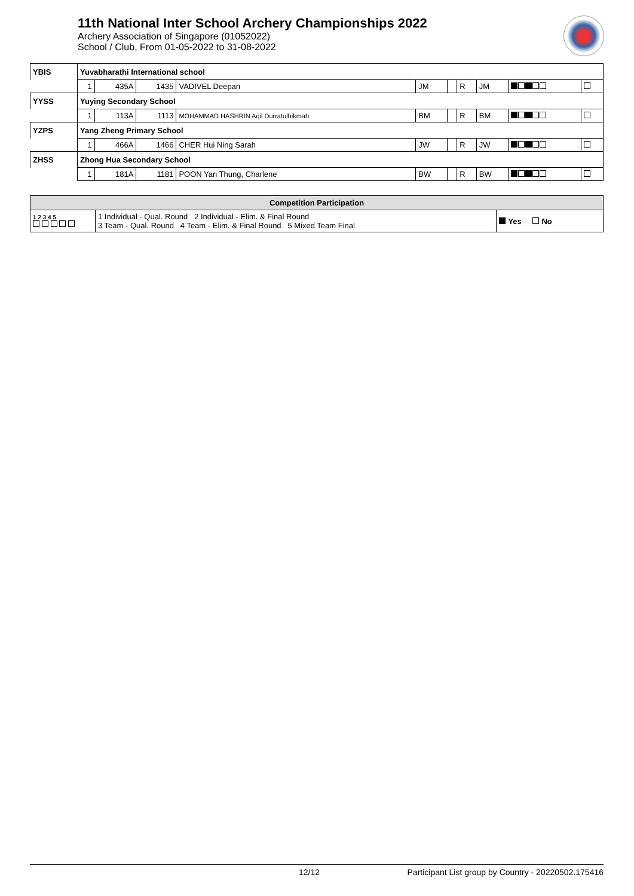11th National Inter School Archery Championships 2022
Archery Association of Singapore (01052022)
School / Club, From 01-05-2022 to 31-08-2022
| YBIS | Yuvabharathi International school | | | | | | | | | | |
| | | 1 | 435A | 1435 | VADIVEL Deepan | JM | | R | JM | | |
| YYSS | Yuying Secondary School | | | | | | | | | | |
| | | 1 | 113A | 1113 | MOHAMMAD HASHRIN Aqil Durratulhikmah | BM | | R | BM | | |
| YZPS | Yang Zheng Primary School | | | | | | | | | | |
| | | 1 | 466A | 1466 | CHER Hui Ning Sarah | JW | | R | JW | | |
| ZHSS | Zhong Hua Secondary School | | | | | | | | | | |
| | | 1 | 181A | 1181 | POON Yan Thung, Charlene | BW | | R | BW | | |
| Competition Participation | | |
| --- | --- | --- |
| 1 2 3 4 5 | 1 Individual - Qual. Round 2 Individual - Elim. & Final Round 3 Team - Qual. Round 4 Team - Elim. & Final Round 5 Mixed Team Final | Yes No |
12/12 Participant List group by Country - 20220502.175416